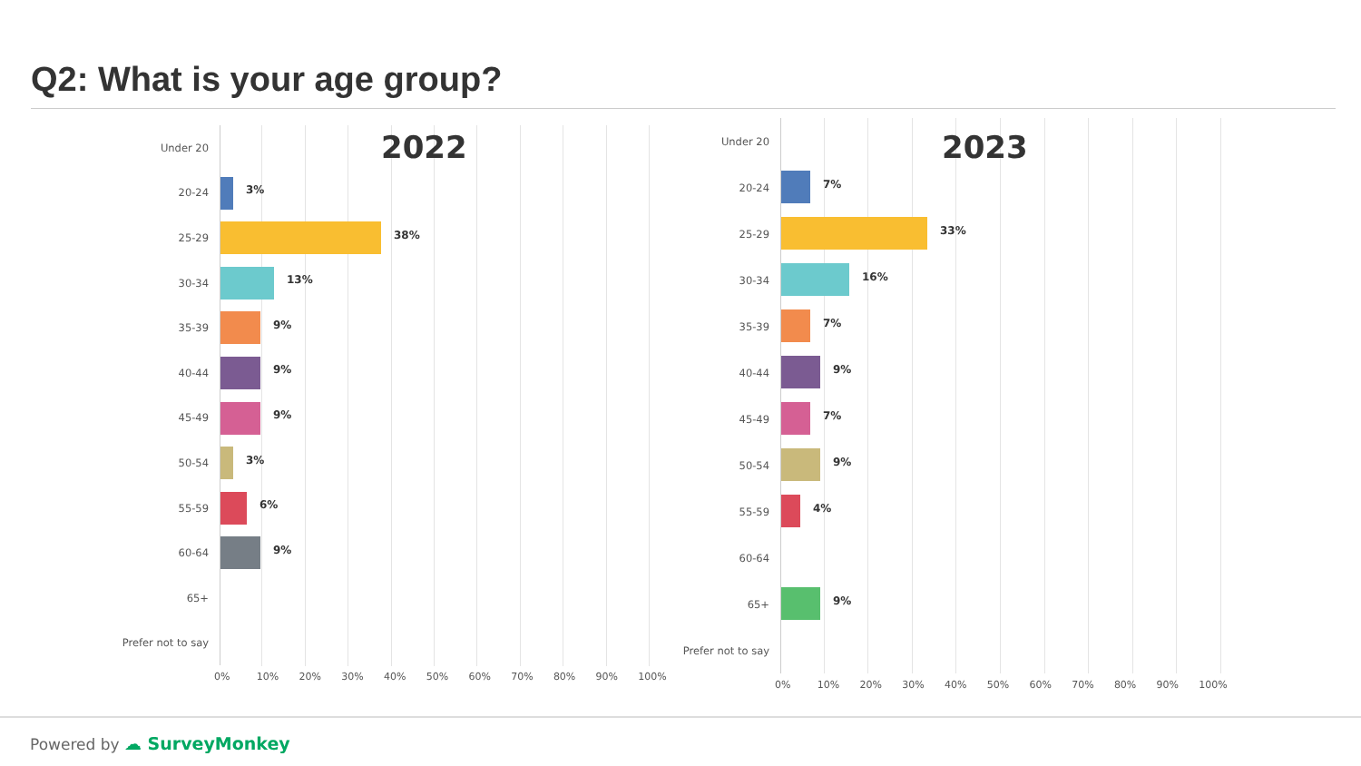Q2: What is your age group?
2022
Under 20
20-24
3%
25-29
38%
30-34
13%
35-39
9%
40-44
9%
45-49
9%
50-54
3%
55-59
6%
60-64
9%
65+
Prefer not to say
0% 10% 20% 30% 40% 50% 60% 70% 80% 90% 100%
2023
Under 20
20-24
7%
25-29
33%
30-34
16%
35-39
7%
40-44
9%
45-49
7%
50-54
9%
55-59
4%
60-64
65+
9%
Prefer not to say
0% 10% 20% 30% 40% 50% 60% 70% 80% 90% 100%
Powered by ☁ SurveyMonkey